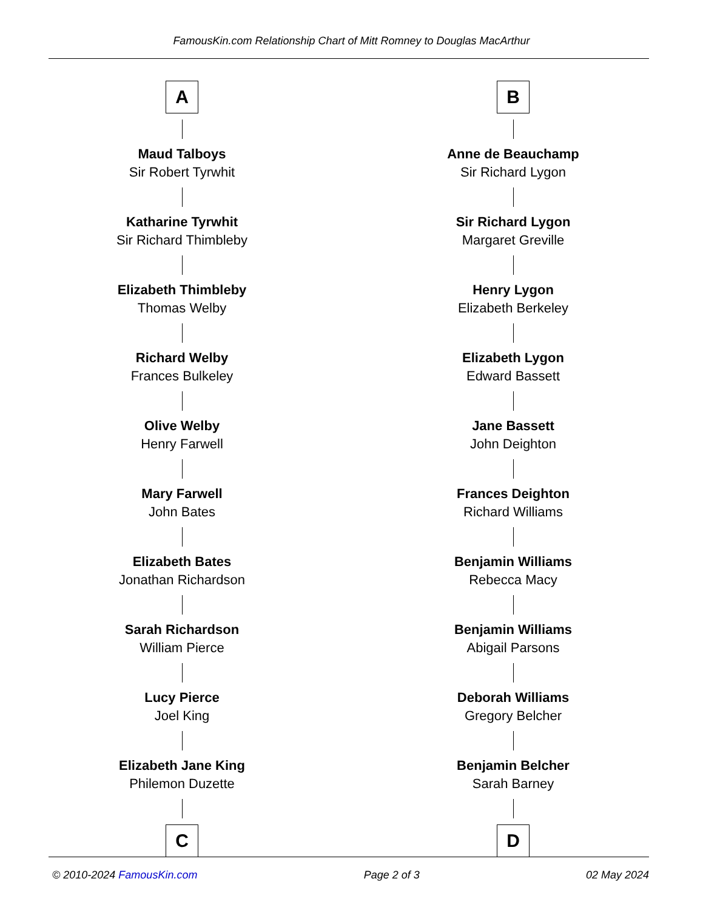FamousKin.com Relationship Chart of Mitt Romney to Douglas MacArthur
A
Maud Talboys
Sir Robert Tyrwhit
Katharine Tyrwhit
Sir Richard Thimbleby
Elizabeth Thimbleby
Thomas Welby
Richard Welby
Frances Bulkeley
Olive Welby
Henry Farwell
Mary Farwell
John Bates
Elizabeth Bates
Jonathan Richardson
Sarah Richardson
William Pierce
Lucy Pierce
Joel King
Elizabeth Jane King
Philemon Duzette
C
B
Anne de Beauchamp
Sir Richard Lygon
Sir Richard Lygon
Margaret Greville
Henry Lygon
Elizabeth Berkeley
Elizabeth Lygon
Edward Bassett
Jane Bassett
John Deighton
Frances Deighton
Richard Williams
Benjamin Williams
Rebecca Macy
Benjamin Williams
Abigail Parsons
Deborah Williams
Gregory Belcher
Benjamin Belcher
Sarah Barney
D
© 2010-2024 FamousKin.com Page 2 of 3 02 May 2024